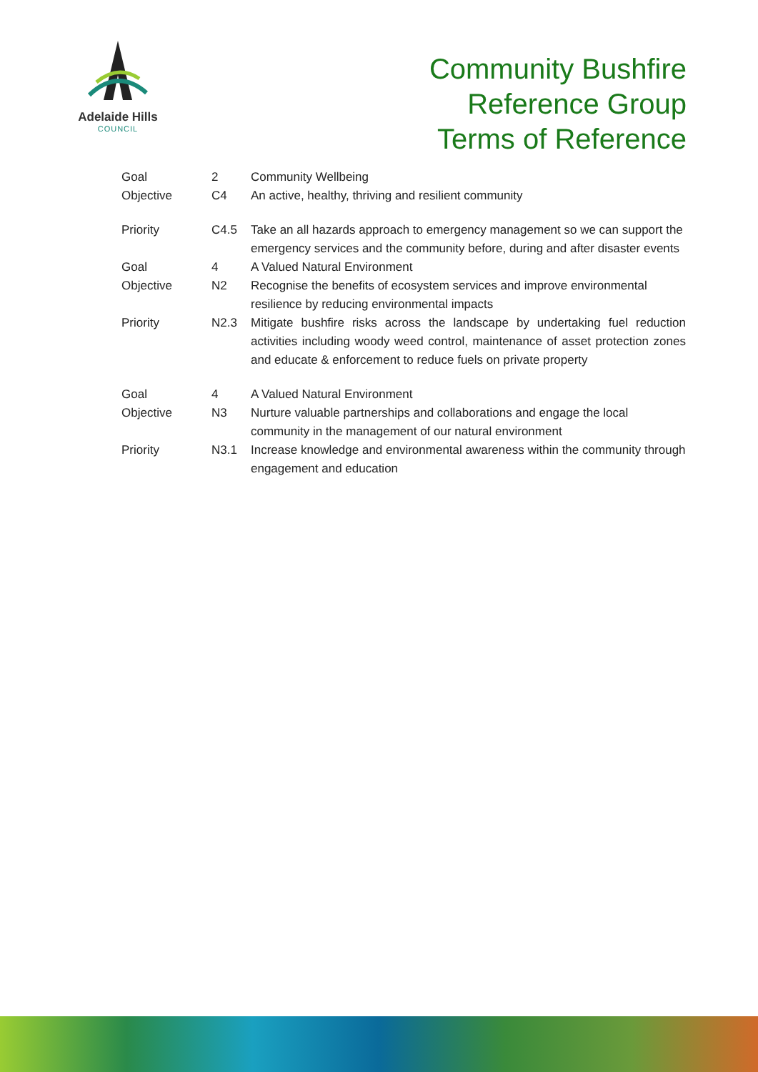Adelaide Hills
COUNCIL
Community Bushfire
Reference Group
Terms of Reference
| Goal | 2 | Community Wellbeing |
| Objective | C4 | An active, healthy, thriving and resilient community |
| Priority | C4.5 | Take an all hazards approach to emergency management so we can support the emergency services and the community before, during and after disaster events |
| Goal | 4 | A Valued Natural Environment |
| Objective | N2 | Recognise the benefits of ecosystem services and improve environmental resilience by reducing environmental impacts |
| Priority | N2.3 | Mitigate bushfire risks across the landscape by undertaking fuel reduction activities including woody weed control, maintenance of asset protection zones and educate & enforcement to reduce fuels on private property |
| Goal | 4 | A Valued Natural Environment |
| Objective | N3 | Nurture valuable partnerships and collaborations and engage the local community in the management of our natural environment |
| Priority | N3.1 | Increase knowledge and environmental awareness within the community through engagement and education |